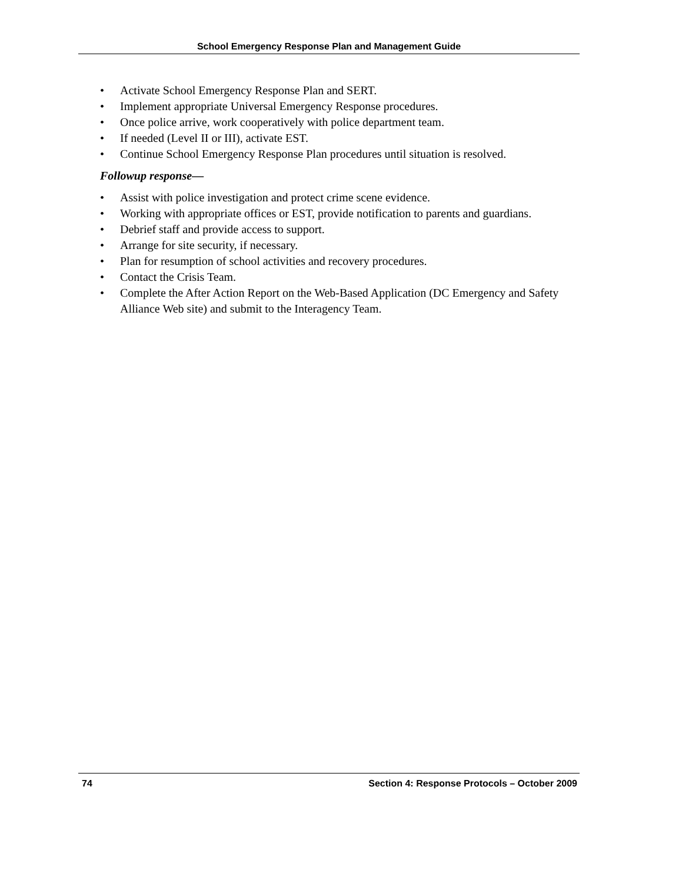School Emergency Response Plan and Management Guide
• Activate School Emergency Response Plan and SERT.
• Implement appropriate Universal Emergency Response procedures.
• Once police arrive, work cooperatively with police department team.
• If needed (Level II or III), activate EST.
• Continue School Emergency Response Plan procedures until situation is resolved.
Followup response—
• Assist with police investigation and protect crime scene evidence.
• Working with appropriate offices or EST, provide notification to parents and guardians.
• Debrief staff and provide access to support.
• Arrange for site security, if necessary.
• Plan for resumption of school activities and recovery procedures.
• Contact the Crisis Team.
• Complete the After Action Report on the Web-Based Application (DC Emergency and Safety Alliance Web site) and submit to the Interagency Team.
74 Section 4: Response Protocols – October 2009